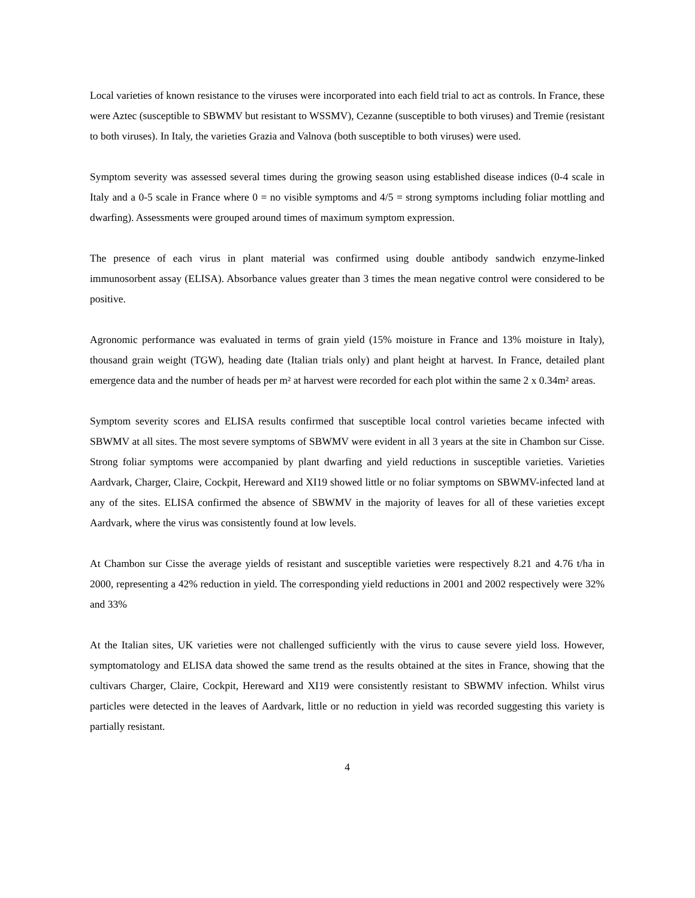Local varieties of known resistance to the viruses were incorporated into each field trial to act as controls. In France, these were Aztec (susceptible to SBWMV but resistant to WSSMV), Cezanne (susceptible to both viruses) and Tremie (resistant to both viruses). In Italy, the varieties Grazia and Valnova (both susceptible to both viruses) were used.
Symptom severity was assessed several times during the growing season using established disease indices (0-4 scale in Italy and a 0-5 scale in France where 0 = no visible symptoms and 4/5 = strong symptoms including foliar mottling and dwarfing). Assessments were grouped around times of maximum symptom expression.
The presence of each virus in plant material was confirmed using double antibody sandwich enzyme-linked immunosorbent assay (ELISA). Absorbance values greater than 3 times the mean negative control were considered to be positive.
Agronomic performance was evaluated in terms of grain yield (15% moisture in France and 13% moisture in Italy), thousand grain weight (TGW), heading date (Italian trials only) and plant height at harvest. In France, detailed plant emergence data and the number of heads per m² at harvest were recorded for each plot within the same 2 x 0.34m² areas.
Symptom severity scores and ELISA results confirmed that susceptible local control varieties became infected with SBWMV at all sites. The most severe symptoms of SBWMV were evident in all 3 years at the site in Chambon sur Cisse. Strong foliar symptoms were accompanied by plant dwarfing and yield reductions in susceptible varieties. Varieties Aardvark, Charger, Claire, Cockpit, Hereward and XI19 showed little or no foliar symptoms on SBWMV-infected land at any of the sites. ELISA confirmed the absence of SBWMV in the majority of leaves for all of these varieties except Aardvark, where the virus was consistently found at low levels.
At Chambon sur Cisse the average yields of resistant and susceptible varieties were respectively 8.21 and 4.76 t/ha in 2000, representing a 42% reduction in yield. The corresponding yield reductions in 2001 and 2002 respectively were 32% and 33%
At the Italian sites, UK varieties were not challenged sufficiently with the virus to cause severe yield loss. However, symptomatology and ELISA data showed the same trend as the results obtained at the sites in France, showing that the cultivars Charger, Claire, Cockpit, Hereward and XI19 were consistently resistant to SBWMV infection. Whilst virus particles were detected in the leaves of Aardvark, little or no reduction in yield was recorded suggesting this variety is partially resistant.
4